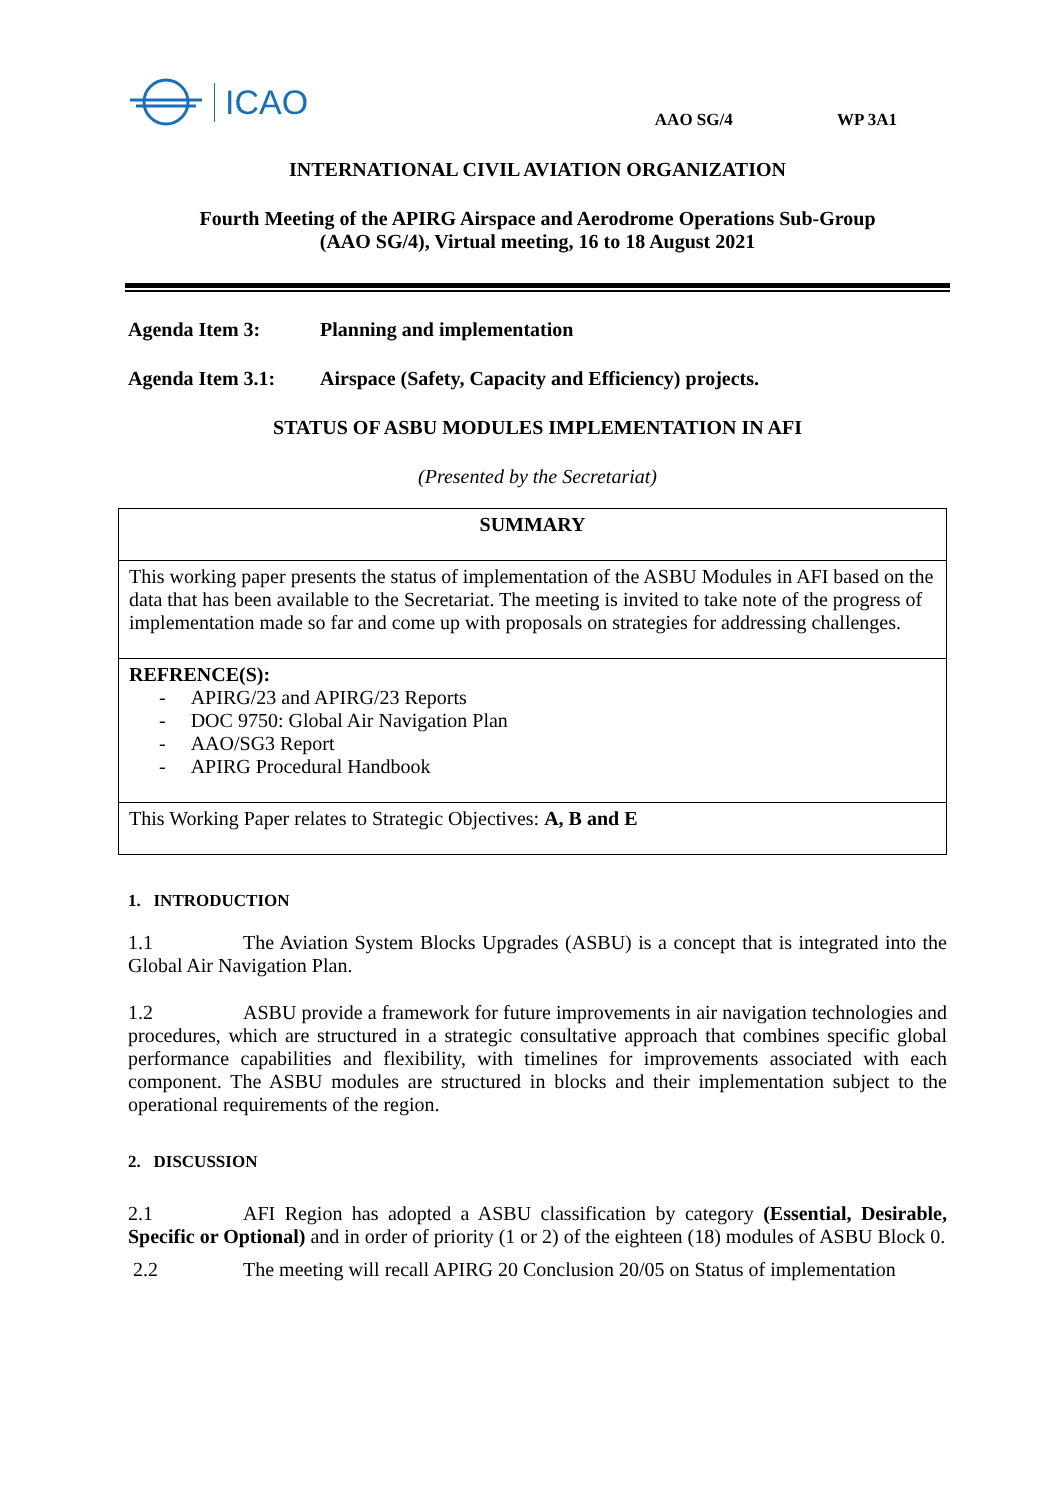ICAO
AAO SG/4 WP 3A1
INTERNATIONAL CIVIL AVIATION ORGANIZATION
Fourth Meeting of the APIRG Airspace and Aerodrome Operations Sub-Group
(AAO SG/4), Virtual meeting, 16 to 18 August 2021
Agenda Item 3: Planning and implementation
Agenda Item 3.1: Airspace (Safety, Capacity and Efficiency) projects.
STATUS OF ASBU MODULES IMPLEMENTATION IN AFI
(Presented by the Secretariat)
SUMMARY
This working paper presents the status of implementation of the ASBU Modules in AFI based on the data that has been available to the Secretariat. The meeting is invited to take note of the progress of implementation made so far and come up with proposals on strategies for addressing challenges.
REFRENCE(S):
- APIRG/23 and APIRG/23 Reports
- DOC 9750: Global Air Navigation Plan
- AAO/SG3 Report
- APIRG Procedural Handbook
This Working Paper relates to Strategic Objectives: A, B and E
1. INTRODUCTION
1.1 The Aviation System Blocks Upgrades (ASBU) is a concept that is integrated into the Global Air Navigation Plan.
1.2 ASBU provide a framework for future improvements in air navigation technologies and procedures, which are structured in a strategic consultative approach that combines specific global performance capabilities and flexibility, with timelines for improvements associated with each component. The ASBU modules are structured in blocks and their implementation subject to the operational requirements of the region.
2. DISCUSSION
2.1 AFI Region has adopted a ASBU classification by category (Essential, Desirable, Specific or Optional) and in order of priority (1 or 2) of the eighteen (18) modules of ASBU Block 0.
2.2 The meeting will recall APIRG 20 Conclusion 20/05 on Status of implementation